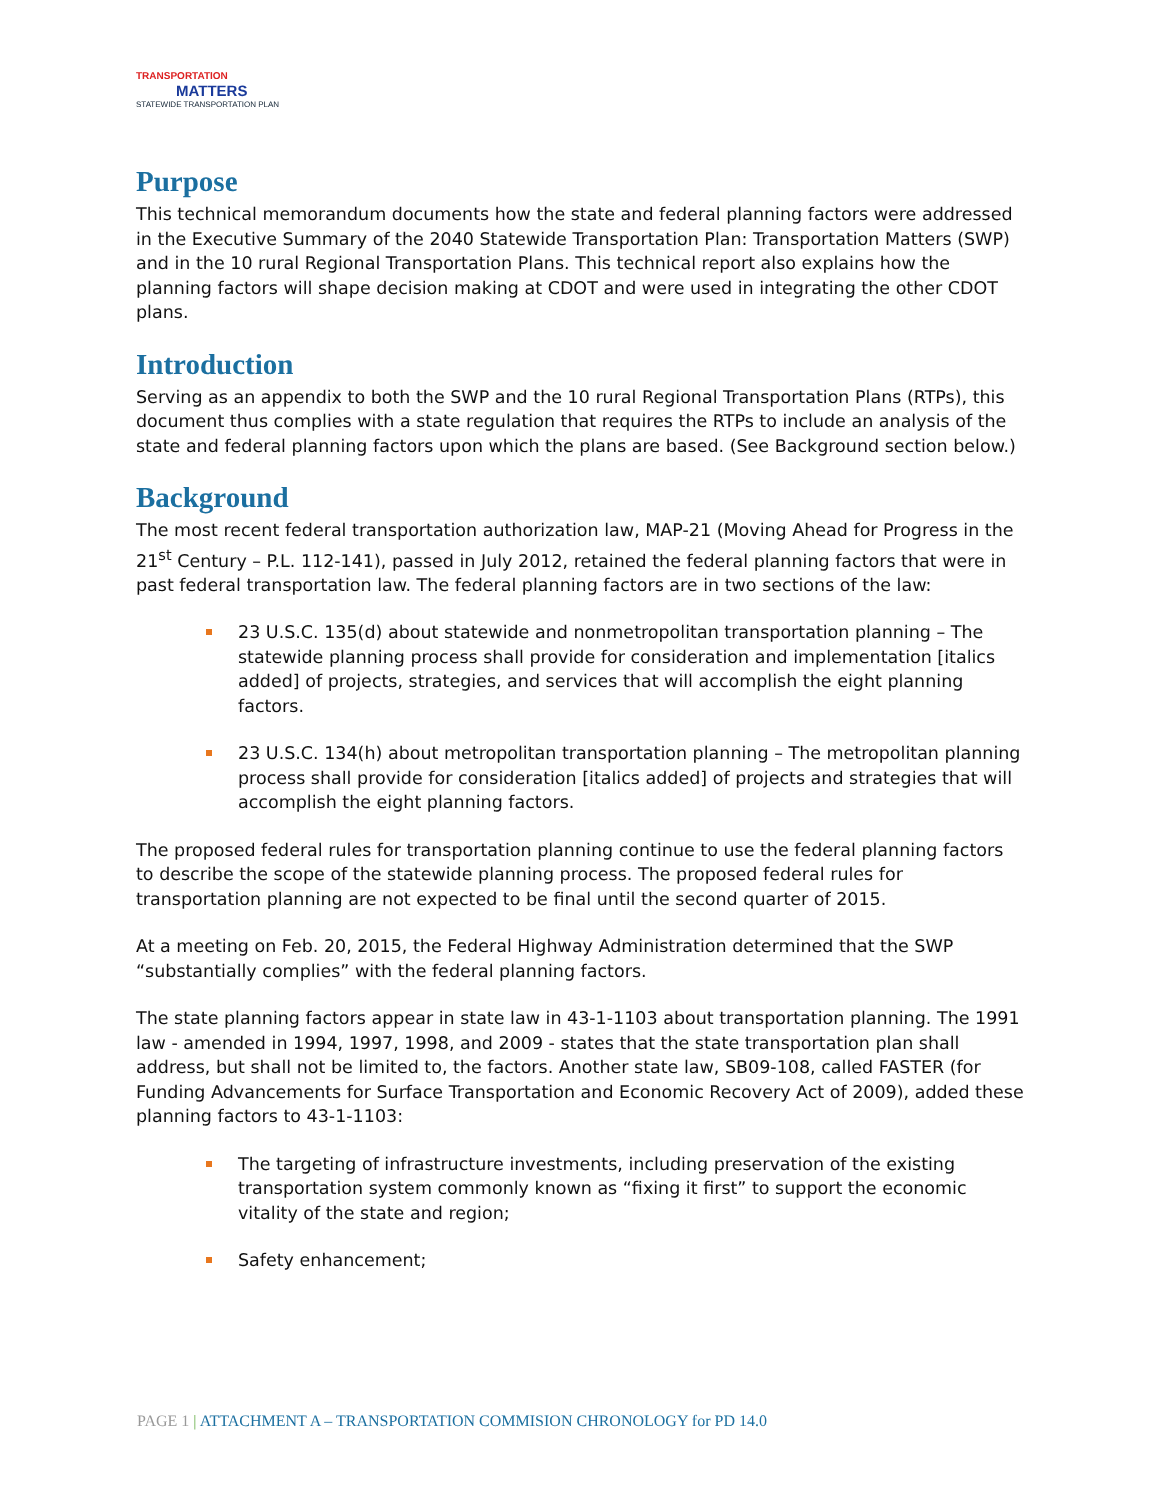TRANSPORTATION
MATTERS
STATEWIDE TRANSPORTATION PLAN
Purpose
This technical memorandum documents how the state and federal planning factors were addressed in the Executive Summary of the 2040 Statewide Transportation Plan: Transportation Matters (SWP) and in the 10 rural Regional Transportation Plans. This technical report also explains how the planning factors will shape decision making at CDOT and were used in integrating the other CDOT plans.
Introduction
Serving as an appendix to both the SWP and the 10 rural Regional Transportation Plans (RTPs), this document thus complies with a state regulation that requires the RTPs to include an analysis of the state and federal planning factors upon which the plans are based. (See Background section below.)
Background
The most recent federal transportation authorization law, MAP-21 (Moving Ahead for Progress in the 21<sup>st</sup> Century – P.L. 112-141), passed in July 2012, retained the federal planning factors that were in past federal transportation law. The federal planning factors are in two sections of the law:
23 U.S.C. 135(d) about statewide and nonmetropolitan transportation planning – The statewide planning process shall provide for consideration and implementation [italics added] of projects, strategies, and services that will accomplish the eight planning factors.
23 U.S.C. 134(h) about metropolitan transportation planning – The metropolitan planning process shall provide for consideration [italics added] of projects and strategies that will accomplish the eight planning factors.
The proposed federal rules for transportation planning continue to use the federal planning factors to describe the scope of the statewide planning process. The proposed federal rules for transportation planning are not expected to be final until the second quarter of 2015.
At a meeting on Feb. 20, 2015, the Federal Highway Administration determined that the SWP “substantially complies” with the federal planning factors.
The state planning factors appear in state law in 43-1-1103 about transportation planning. The 1991 law - amended in 1994, 1997, 1998, and 2009 - states that the state transportation plan shall address, but shall not be limited to, the factors. Another state law, SB09-108, called FASTER (for Funding Advancements for Surface Transportation and Economic Recovery Act of 2009), added these planning factors to 43-1-1103:
The targeting of infrastructure investments, including preservation of the existing transportation system commonly known as “fixing it first” to support the economic vitality of the state and region;
Safety enhancement;
PAGE 1 | ATTACHMENT A – TRANSPORTATION COMMISION CHRONOLOGY for PD 14.0